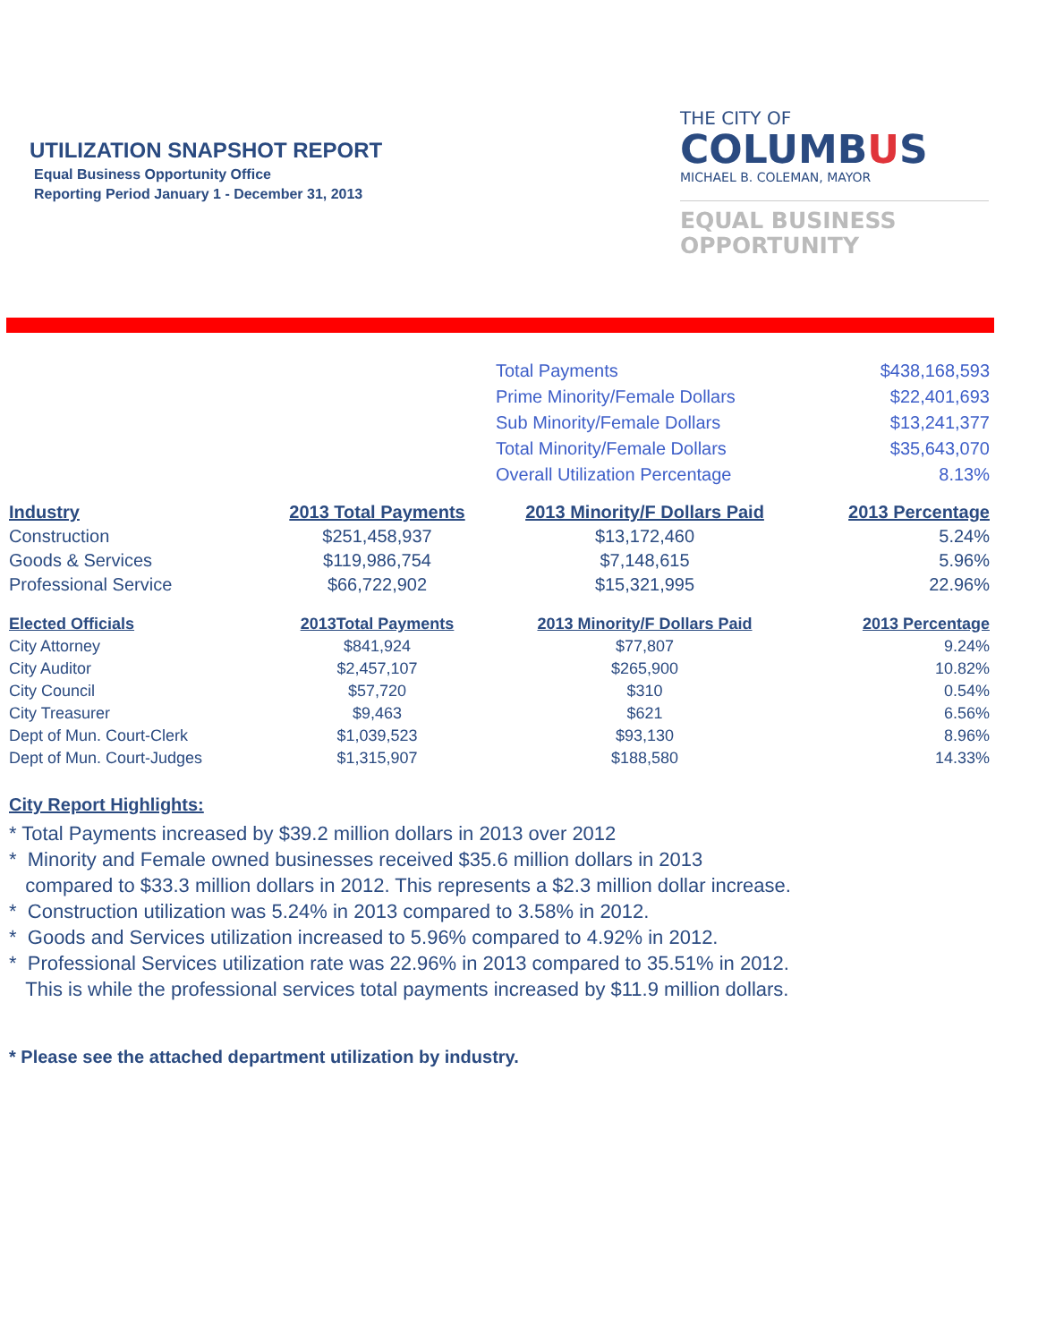UTILIZATION SNAPSHOT REPORT
Equal Business Opportunity Office
Reporting Period January 1 - December 31, 2013
THE CITY OF
COLUMBUS
MICHAEL B. COLEMAN, MAYOR
EQUAL BUSINESS
OPPORTUNITY
| | Total Payments | $438,168,593 |
| | Prime Minority/Female Dollars | $22,401,693 |
| | Sub Minority/Female Dollars | $13,241,377 |
| | Total Minority/Female Dollars | $35,643,070 |
| | Overall Utilization Percentage | 8.13% |
| Industry | 2013 Total Payments | 2013 Minority/F Dollars Paid | 2013 Percentage |
| --- | --- | --- | --- |
| Construction | $251,458,937 | $13,172,460 | 5.24% |
| Goods & Services | $119,986,754 | $7,148,615 | 5.96% |
| Professional Service | $66,722,902 | $15,321,995 | 22.96% |
| Elected Officials | 2013Total Payments | 2013 Minority/F Dollars Paid | 2013 Percentage |
| --- | --- | --- | --- |
| City Attorney | $841,924 | $77,807 | 9.24% |
| City Auditor | $2,457,107 | $265,900 | 10.82% |
| City Council | $57,720 | $310 | 0.54% |
| City Treasurer | $9,463 | $621 | 6.56% |
| Dept of Mun. Court-Clerk | $1,039,523 | $93,130 | 8.96% |
| Dept of Mun. Court-Judges | $1,315,907 | $188,580 | 14.33% |
City Report Highlights:
* Total Payments increased by $39.2 million dollars in 2013 over 2012
* Minority and Female owned businesses received $35.6 million dollars in 2013
compared to $33.3 million dollars in 2012. This represents a $2.3 million dollar increase.
* Construction utilization was 5.24% in 2013 compared to 3.58% in 2012.
* Goods and Services utilization increased to 5.96% compared to 4.92% in 2012.
* Professional Services utilization rate was 22.96% in 2013 compared to 35.51% in 2012.
This is while the professional services total payments increased by $11.9 million dollars.
* Please see the attached department utilization by industry.